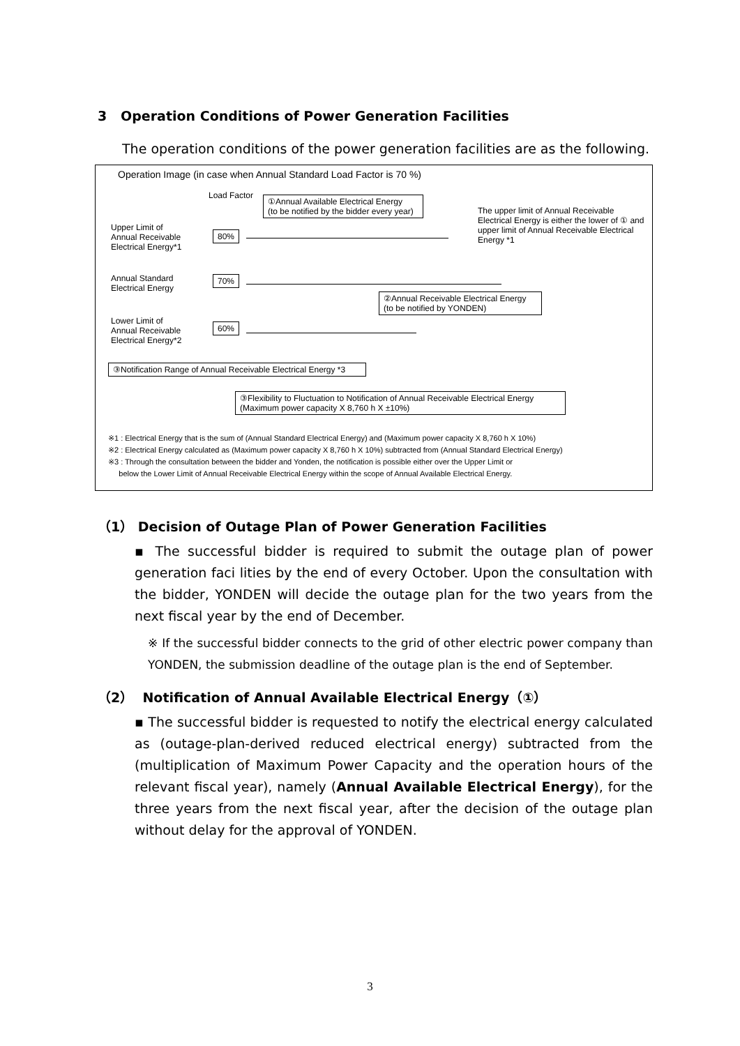3 Operation Conditions of Power Generation Facilities
The operation conditions of the power generation facilities are as the following.
Operation Image (in case when Annual Standard Load Factor is 70 %)
Load Factor
①Annual Available Electrical Energy
(to be notified by the bidder every year)
The upper limit of Annual Receivable Electrical Energy is either the lower of ① and upper limit of Annual Receivable Electrical Energy *1
Upper Limit of
Annual Receivable
Electrical Energy*1
80%
Annual Standard
Electrical Energy
70%
②Annual Receivable Electrical Energy
(to be notified by YONDEN)
Lower Limit of
Annual Receivable
Electrical Energy*2
60%
③Notification Range of Annual Receivable Electrical Energy *3
③Flexibility to Fluctuation to Notification of Annual Receivable Electrical Energy
(Maximum power capacity X 8,760 h X ±10%)
※1 : Electrical Energy that is the sum of (Annual Standard Electrical Energy) and (Maximum power capacity X 8,760 h X 10%)
※2 : Electrical Energy calculated as (Maximum power capacity X 8,760 h X 10%) subtracted from (Annual Standard Electrical Energy)
※3 : Through the consultation between the bidder and Yonden, the notification is possible either over the Upper Limit or
below the Lower Limit of Annual Receivable Electrical Energy within the scope of Annual Available Electrical Energy.
（1） Decision of Outage Plan of Power Generation Facilities
▪ The successful bidder is required to submit the outage plan of power generation faci lities by the end of every October. Upon the consultation with the bidder, YONDEN will decide the outage plan for the two years from the next fiscal year by the end of December.
※ If the successful bidder connects to the grid of other electric power company than YONDEN, the submission deadline of the outage plan is the end of September.
（2） Notification of Annual Available Electrical Energy（①）
▪ The successful bidder is requested to notify the electrical energy calculated as (outage-plan-derived reduced electrical energy) subtracted from the (multiplication of Maximum Power Capacity and the operation hours of the relevant fiscal year), namely (Annual Available Electrical Energy), for the three years from the next fiscal year, after the decision of the outage plan without delay for the approval of YONDEN.
3